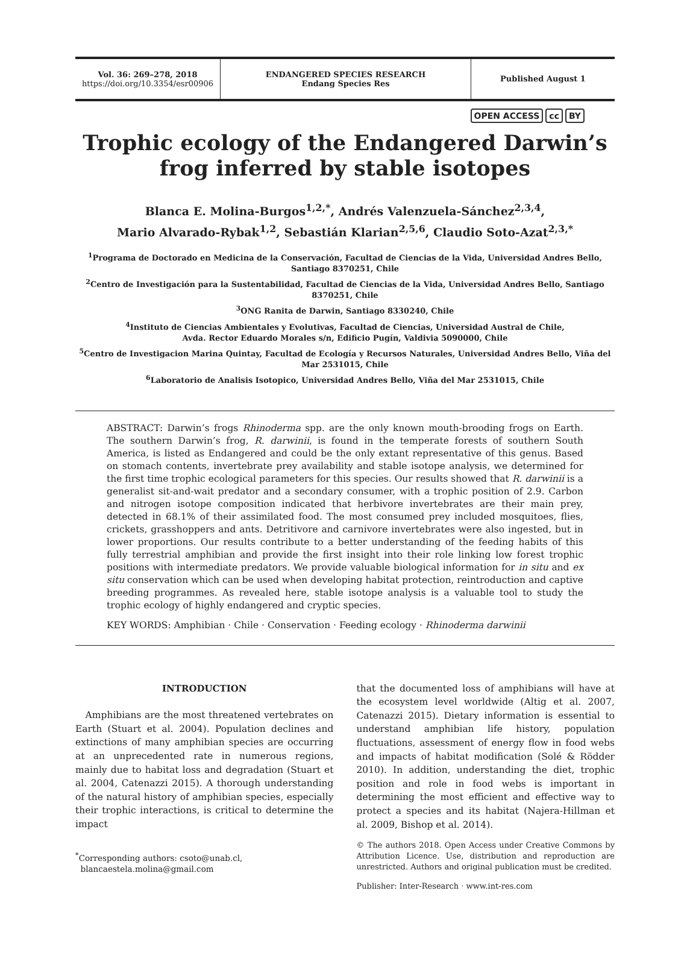Vol. 36: 269–278, 2018
https://doi.org/10.3354/esr00906
ENDANGERED SPECIES RESEARCH
Endang Species Res
Published August 1
OPEN ACCESS cc BY
Trophic ecology of the Endangered Darwin’s frog inferred by stable isotopes
Blanca E. Molina-Burgos<sup>1,2,*</sup>, Andrés Valenzuela-Sánchez<sup>2,3,4</sup>,
Mario Alvarado-Rybak<sup>1,2</sup>, Sebastián Klarian<sup>2,5,6</sup>, Claudio Soto-Azat<sup>2,3,*</sup>
<sup>1</sup> Programa de Doctorado en Medicina de la Conservación, Facultad de Ciencias de la Vida, Universidad Andres Bello, Santiago 8370251, Chile
<sup>2</sup> Centro de Investigación para la Sustentabilidad, Facultad de Ciencias de la Vida, Universidad Andres Bello, Santiago 8370251, Chile
<sup>3</sup> ONG Ranita de Darwin, Santiago 8330240, Chile
<sup>4</sup> Instituto de Ciencias Ambientales y Evolutivas, Facultad de Ciencias, Universidad Austral de Chile,
Avda. Rector Eduardo Morales s/n, Edificio Pugín, Valdivia 5090000, Chile
<sup>5</sup> Centro de Investigacion Marina Quintay, Facultad de Ecología y Recursos Naturales, Universidad Andres Bello, Viña del Mar 2531015, Chile
<sup>6</sup> Laboratorio de Analisis Isotopico, Universidad Andres Bello, Viña del Mar 2531015, Chile
ABSTRACT: Darwin’s frogs Rhinoderma spp. are the only known mouth-brooding frogs on Earth. The southern Darwin’s frog, R. darwinii, is found in the temperate forests of southern South America, is listed as Endangered and could be the only extant representative of this genus. Based on stomach contents, invertebrate prey availability and stable isotope analysis, we determined for the first time trophic ecological parameters for this species. Our results showed that R. darwinii is a generalist sit-and-wait predator and a secondary consumer, with a trophic position of 2.9. Carbon and nitrogen isotope composition indicated that herbivore invertebrates are their main prey, detected in 68.1% of their assimilated food. The most consumed prey included mosquitoes, flies, crickets, grasshoppers and ants. Detritivore and carnivore invertebrates were also ingested, but in lower proportions. Our results contribute to a better understanding of the feeding habits of this fully terrestrial amphibian and provide the first insight into their role linking low forest trophic positions with intermediate predators. We provide valuable biological information for in situ and ex situ conservation which can be used when developing habitat protection, reintroduction and captive breeding programmes. As revealed here, stable isotope analysis is a valuable tool to study the trophic ecology of highly endangered and cryptic species.
KEY WORDS: Amphibian · Chile · Conservation · Feeding ecology · Rhinoderma darwinii
INTRODUCTION
Amphibians are the most threatened vertebrates on Earth (Stuart et al. 2004). Population declines and extinctions of many amphibian species are occurring at an unprecedented rate in numerous regions, mainly due to habitat loss and degradation (Stuart et al. 2004, Catenazzi 2015). A thorough understanding of the natural history of amphibian species, especially their trophic interactions, is critical to determine the impact
<sup>*</sup> Corresponding authors: csoto@unab.cl,
blancaestela.molina@gmail.com
that the documented loss of amphibians will have at the ecosystem level worldwide (Altig et al. 2007, Catenazzi 2015). Dietary information is essential to understand amphibian life history, population fluctuations, assessment of energy flow in food webs and impacts of habitat modification (Solé & Rödder 2010). In addition, understanding the diet, trophic position and role in food webs is important in determining the most efficient and effective way to protect a species and its habitat (Najera-Hillman et al. 2009, Bishop et al. 2014).
© The authors 2018. Open Access under Creative Commons by Attribution Licence. Use, distribution and reproduction are unrestricted. Authors and original publication must be credited.
Publisher: Inter-Research · www.int-res.com